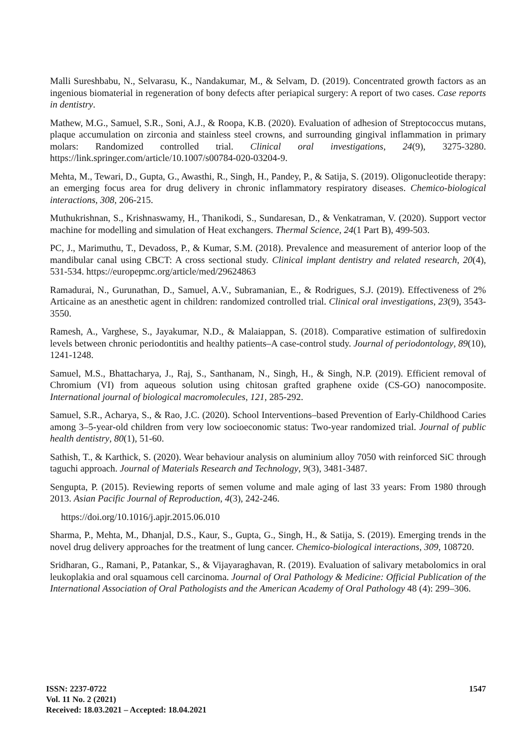Malli Sureshbabu, N., Selvarasu, K., Nandakumar, M., & Selvam, D. (2019). Concentrated growth factors as an ingenious biomaterial in regeneration of bony defects after periapical surgery: A report of two cases. Case reports in dentistry.
Mathew, M.G., Samuel, S.R., Soni, A.J., & Roopa, K.B. (2020). Evaluation of adhesion of Streptococcus mutans, plaque accumulation on zirconia and stainless steel crowns, and surrounding gingival inflammation in primary molars: Randomized controlled trial. Clinical oral investigations, 24(9), 3275-3280. https://link.springer.com/article/10.1007/s00784-020-03204-9.
Mehta, M., Tewari, D., Gupta, G., Awasthi, R., Singh, H., Pandey, P., & Satija, S. (2019). Oligonucleotide therapy: an emerging focus area for drug delivery in chronic inflammatory respiratory diseases. Chemico-biological interactions, 308, 206-215.
Muthukrishnan, S., Krishnaswamy, H., Thanikodi, S., Sundaresan, D., & Venkatraman, V. (2020). Support vector machine for modelling and simulation of Heat exchangers. Thermal Science, 24(1 Part B), 499-503.
PC, J., Marimuthu, T., Devadoss, P., & Kumar, S.M. (2018). Prevalence and measurement of anterior loop of the mandibular canal using CBCT: A cross sectional study. Clinical implant dentistry and related research, 20(4), 531-534. https://europepmc.org/article/med/29624863
Ramadurai, N., Gurunathan, D., Samuel, A.V., Subramanian, E., & Rodrigues, S.J. (2019). Effectiveness of 2% Articaine as an anesthetic agent in children: randomized controlled trial. Clinical oral investigations, 23(9), 3543-3550.
Ramesh, A., Varghese, S., Jayakumar, N.D., & Malaiappan, S. (2018). Comparative estimation of sulfiredoxin levels between chronic periodontitis and healthy patients–A case‐control study. Journal of periodontology, 89(10), 1241-1248.
Samuel, M.S., Bhattacharya, J., Raj, S., Santhanam, N., Singh, H., & Singh, N.P. (2019). Efficient removal of Chromium (VI) from aqueous solution using chitosan grafted graphene oxide (CS-GO) nanocomposite. International journal of biological macromolecules, 121, 285-292.
Samuel, S.R., Acharya, S., & Rao, J.C. (2020). School Interventions–based Prevention of Early‐Childhood Caries among 3–5‐year‐old children from very low socioeconomic status: Two‐year randomized trial. Journal of public health dentistry, 80(1), 51-60.
Sathish, T., & Karthick, S. (2020). Wear behaviour analysis on aluminium alloy 7050 with reinforced SiC through taguchi approach. Journal of Materials Research and Technology, 9(3), 3481-3487.
Sengupta, P. (2015). Reviewing reports of semen volume and male aging of last 33 years: From 1980 through 2013. Asian Pacific Journal of Reproduction, 4(3), 242-246.
https://doi.org/10.1016/j.apjr.2015.06.010
Sharma, P., Mehta, M., Dhanjal, D.S., Kaur, S., Gupta, G., Singh, H., & Satija, S. (2019). Emerging trends in the novel drug delivery approaches for the treatment of lung cancer. Chemico-biological interactions, 309, 108720.
Sridharan, G., Ramani, P., Patankar, S., & Vijayaraghavan, R. (2019). Evaluation of salivary metabolomics in oral leukoplakia and oral squamous cell carcinoma. Journal of Oral Pathology & Medicine: Official Publication of the International Association of Oral Pathologists and the American Academy of Oral Pathology 48 (4): 299–306.
ISSN: 2237-0722
Vol. 11 No. 2 (2021)
Received: 18.03.2021 – Accepted: 18.04.2021
1547